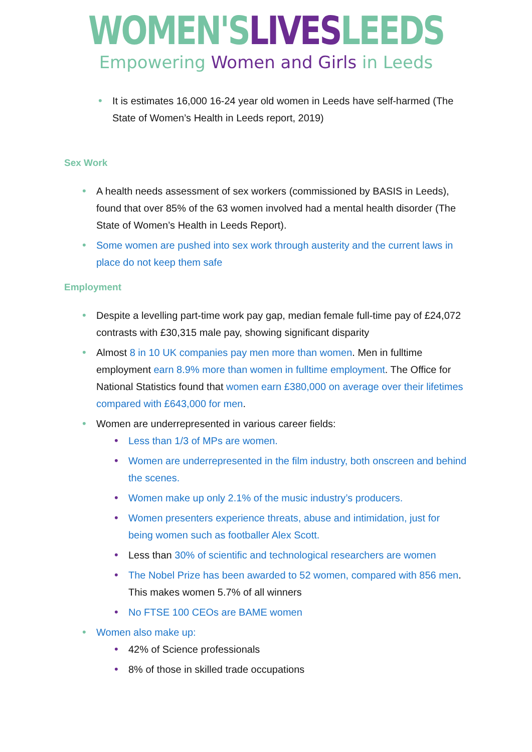WOMEN'S LIVES LEEDS
Empowering Women and Girls in Leeds
• It is estimates 16,000 16-24 year old women in Leeds have self-harmed (The State of Women’s Health in Leeds report, 2019)
Sex Work
• A health needs assessment of sex workers (commissioned by BASIS in Leeds), found that over 85% of the 63 women involved had a mental health disorder (The State of Women’s Health in Leeds Report).
• Some women are pushed into sex work through austerity and the current laws in place do not keep them safe
Employment
• Despite a levelling part-time work pay gap, median female full-time pay of £24,072 contrasts with £30,315 male pay, showing significant disparity
• Almost 8 in 10 UK companies pay men more than women. Men in fulltime employment earn 8.9% more than women in fulltime employment. The Office for National Statistics found that women earn £380,000 on average over their lifetimes compared with £643,000 for men.
• Women are underrepresented in various career fields:
• Less than 1/3 of MPs are women.
• Women are underrepresented in the film industry, both onscreen and behind the scenes.
• Women make up only 2.1% of the music industry’s producers.
• Women presenters experience threats, abuse and intimidation, just for being women such as footballer Alex Scott.
• Less than 30% of scientific and technological researchers are women
• The Nobel Prize has been awarded to 52 women, compared with 856 men. This makes women 5.7% of all winners
• No FTSE 100 CEOs are BAME women
• Women also make up:
• 42% of Science professionals
• 8% of those in skilled trade occupations